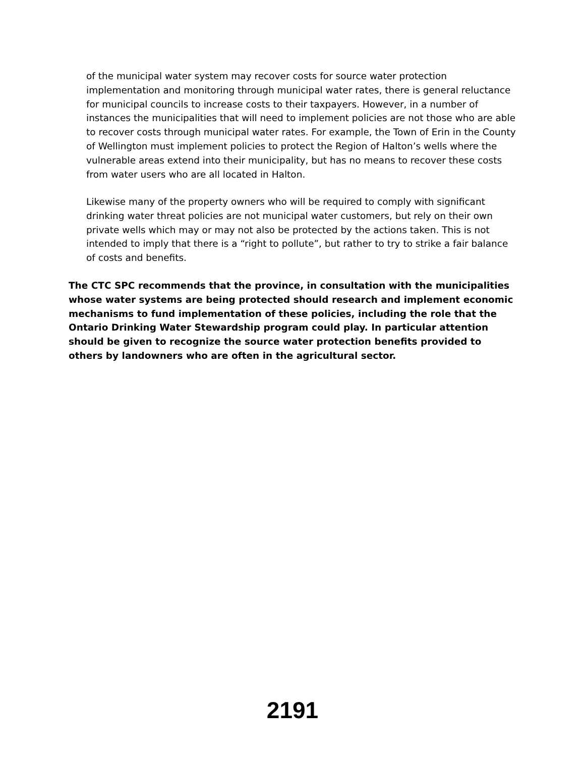of the municipal water system may recover costs for source water protection implementation and monitoring through municipal water rates, there is general reluctance for municipal councils to increase costs to their taxpayers. However, in a number of instances the municipalities that will need to implement policies are not those who are able to recover costs through municipal water rates. For example, the Town of Erin in the County of Wellington must implement policies to protect the Region of Halton’s wells where the vulnerable areas extend into their municipality, but has no means to recover these costs from water users who are all located in Halton.
Likewise many of the property owners who will be required to comply with significant drinking water threat policies are not municipal water customers, but rely on their own private wells which may or may not also be protected by the actions taken. This is not intended to imply that there is a “right to pollute”, but rather to try to strike a fair balance of costs and benefits.
The CTC SPC recommends that the province, in consultation with the municipalities whose water systems are being protected should research and implement economic mechanisms to fund implementation of these policies, including the role that the Ontario Drinking Water Stewardship program could play. In particular attention should be given to recognize the source water protection benefits provided to others by landowners who are often in the agricultural sector.
2191